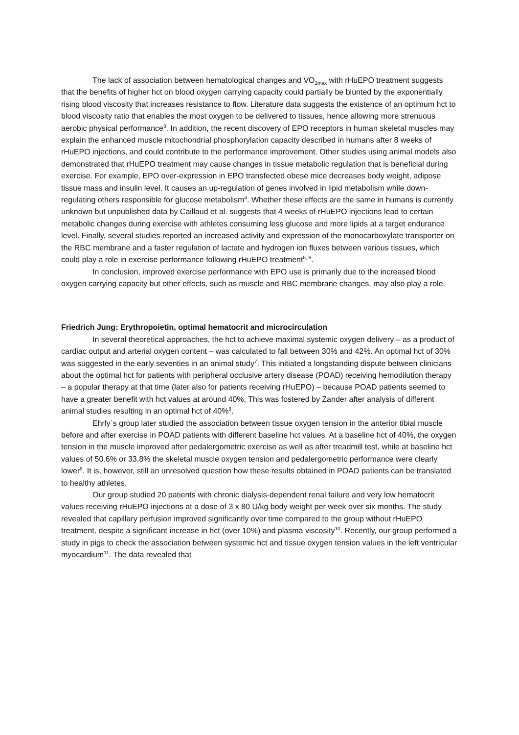The lack of association between hematological changes and VO<sub>2max</sub> with rHuEPO treatment suggests that the benefits of higher hct on blood oxygen carrying capacity could partially be blunted by the exponentially rising blood viscosity that increases resistance to flow. Literature data suggests the existence of an optimum hct to blood viscosity ratio that enables the most oxygen to be delivered to tissues, hence allowing more strenuous aerobic physical performance<sup>3</sup>. In addition, the recent discovery of EPO receptors in human skeletal muscles may explain the enhanced muscle mitochondrial phosphorylation capacity described in humans after 8 weeks of rHuEPO injections, and could contribute to the performance improvement. Other studies using animal models also demonstrated that rHuEPO treatment may cause changes in tissue metabolic regulation that is beneficial during exercise. For example, EPO over-expression in EPO transfected obese mice decreases body weight, adipose tissue mass and insulin level. It causes an up-regulation of genes involved in lipid metabolism while down-regulating others responsible for glucose metabolism<sup>4</sup>. Whether these effects are the same in humans is currently unknown but unpublished data by Caillaud et al. suggests that 4 weeks of rHuEPO injections lead to certain metabolic changes during exercise with athletes consuming less glucose and more lipids at a target endurance level. Finally, several studies reported an increased activity and expression of the monocarboxylate transporter on the RBC membrane and a faster regulation of lactate and hydrogen ion fluxes between various tissues, which could play a role in exercise performance following rHuEPO treatment<sup>5, 6</sup>.
In conclusion, improved exercise performance with EPO use is primarily due to the increased blood oxygen carrying capacity but other effects, such as muscle and RBC membrane changes, may also play a role.
Friedrich Jung: Erythropoietin, optimal hematocrit and microcirculation
In several theoretical approaches, the hct to achieve maximal systemic oxygen delivery – as a product of cardiac output and arterial oxygen content – was calculated to fall between 30% and 42%. An optimal hct of 30% was suggested in the early seventies in an animal study<sup>7</sup>. This initiated a longstanding dispute between clinicians about the optimal hct for patients with peripheral occlusive artery disease (POAD) receiving hemodilution therapy – a popular therapy at that time (later also for patients receiving rHuEPO) – because POAD patients seemed to have a greater benefit with hct values at around 40%. This was fostered by Zander after analysis of different animal studies resulting in an optimal hct of 40%<sup>8</sup>.
Ehrly`s group later studied the association between tissue oxygen tension in the anterior tibial muscle before and after exercise in POAD patients with different baseline hct values. At a baseline hct of 40%, the oxygen tension in the muscle improved after pedalergometric exercise as well as after treadmill test, while at baseline hct values of 50.6% or 33.8% the skeletal muscle oxygen tension and pedalergometric performance were clearly lower<sup>9</sup>. It is, however, still an unresolved question how these results obtained in POAD patients can be translated to healthy athletes.
Our group studied 20 patients with chronic dialysis-dependent renal failure and very low hematocrit values receiving rHuEPO injections at a dose of 3 x 80 U/kg body weight per week over six months. The study revealed that capillary perfusion improved significantly over time compared to the group without rHuEPO treatment, despite a significant increase in hct (over 10%) and plasma viscosity<sup>10</sup>. Recently, our group performed a study in pigs to check the association between systemic hct and tissue oxygen tension values in the left ventricular myocardium<sup>11</sup>. The data revealed that